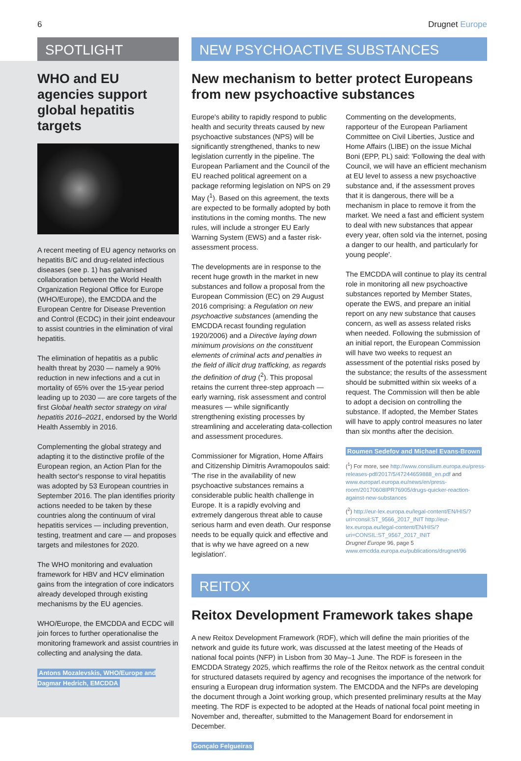6 Drugnet Europe
SPOTLIGHT
WHO and EU agencies support global hepatitis targets
A recent meeting of EU agency networks on hepatitis B/C and drug-related infectious diseases (see p. 1) has galvanised collaboration between the World Health Organization Regional Office for Europe (WHO/Europe), the EMCDDA and the European Centre for Disease Prevention and Control (ECDC) in their joint endeavour to assist countries in the elimination of viral hepatitis.
The elimination of hepatitis as a public health threat by 2030 — namely a 90% reduction in new infections and a cut in mortality of 65% over the 15-year period leading up to 2030 — are core targets of the first Global health sector strategy on viral hepatitis 2016–2021, endorsed by the World Health Assembly in 2016.
Complementing the global strategy and adapting it to the distinctive profile of the European region, an Action Plan for the health sector's response to viral hepatitis was adopted by 53 European countries in September 2016. The plan identifies priority actions needed to be taken by these countries along the continuum of viral hepatitis services — including prevention, testing, treatment and care — and proposes targets and milestones for 2020.
The WHO monitoring and evaluation framework for HBV and HCV elimination gains from the integration of core indicators already developed through existing mechanisms by the EU agencies.
WHO/Europe, the EMCDDA and ECDC will join forces to further operationalise the monitoring framework and assist countries in collecting and analysing the data.
Antons Mozalevskis, WHO/Europe and Dagmar Hedrich, EMCDDA
NEW PSYCHOACTIVE SUBSTANCES
New mechanism to better protect Europeans from new psychoactive substances
Europe's ability to rapidly respond to public health and security threats caused by new psychoactive substances (NPS) will be significantly strengthened, thanks to new legislation currently in the pipeline. The European Parliament and the Council of the EU reached political agreement on a package reforming legislation on NPS on 29 May (<sup>1</sup>). Based on this agreement, the texts are expected to be formally adopted by both institutions in the coming months. The new rules, will include a stronger EU Early Warning System (EWS) and a faster risk-assessment process.
The developments are in response to the recent huge growth in the market in new substances and follow a proposal from the European Commission (EC) on 29 August 2016 comprising: a Regulation on new psychoactive substances (amending the EMCDDA recast founding regulation 1920/2006) and a Directive laying down minimum provisions on the constituent elements of criminal acts and penalties in the field of illicit drug trafficking, as regards the definition of drug (<sup>2</sup>). This proposal retains the current three-step approach — early warning, risk assessment and control measures — while significantly strengthening existing processes by streamlining and accelerating data-collection and assessment procedures.
Commissioner for Migration, Home Affairs and Citizenship Dimitris Avramopoulos said: 'The rise in the availability of new psychoactive substances remains a considerable public health challenge in Europe. It is a rapidly evolving and extremely dangerous threat able to cause serious harm and even death. Our response needs to be equally quick and effective and that is why we have agreed on a new legislation'.
Commenting on the developments, rapporteur of the European Parliament Committee on Civil Liberties, Justice and Home Affairs (LIBE) on the issue Michal Boni (EPP, PL) said: 'Following the deal with Council, we will have an efficient mechanism at EU level to assess a new psychoactive substance and, if the assessment proves that it is dangerous, there will be a mechanism in place to remove it from the market. We need a fast and efficient system to deal with new substances that appear every year, often sold via the internet, posing a danger to our health, and particularly for young people'.
The EMCDDA will continue to play its central role in monitoring all new psychoactive substances reported by Member States, operate the EWS, and prepare an initial report on any new substance that causes concern, as well as assess related risks when needed. Following the submission of an initial report, the European Commission will have two weeks to request an assessment of the potential risks posed by the substance; the results of the assessment should be submitted within six weeks of a request. The Commission will then be able to adopt a decision on controlling the substance. If adopted, the Member States will have to apply control measures no later than six months after the decision.
Roumen Sedefov and Michael Evans-Brown
(<sup>1</sup>) For more, see http://www.consilium.europa.eu/press-releases-pdf/2017/5/47244659888_en.pdf and www.europarl.europa.eu/news/en/press-room/20170608IPR76905/drugs-quicker-reaction-against-new-substances
(<sup>2</sup>) http://eur-lex.europa.eu/legal-content/EN/HIS/?uri=consil:ST_9566_2017_INIT http://eur-lex.europa.eu/legal-content/EN/HIS/?uri=CONSIL:ST_9567_2017_INIT
Drugnet Europe 96, page 5 www.emcdda.europa.eu/publications/drugnet/96
REITOX
Reitox Development Framework takes shape
A new Reitox Development Framework (RDF), which will define the main priorities of the network and guide its future work, was discussed at the latest meeting of the Heads of national focal points (NFP) in Lisbon from 30 May–1 June. The RDF is foreseen in the EMCDDA Strategy 2025, which reaffirms the role of the Reitox network as the central conduit for structured datasets required by agency and recognises the importance of the network for ensuring a European drug information system. The EMCDDA and the NFPs are developing the document through a Joint working group, which presented preliminary results at the May meeting. The RDF is expected to be adopted at the Heads of national focal point meeting in November and, thereafter, submitted to the Management Board for endorsement in December.
Gonçalo Felgueiras